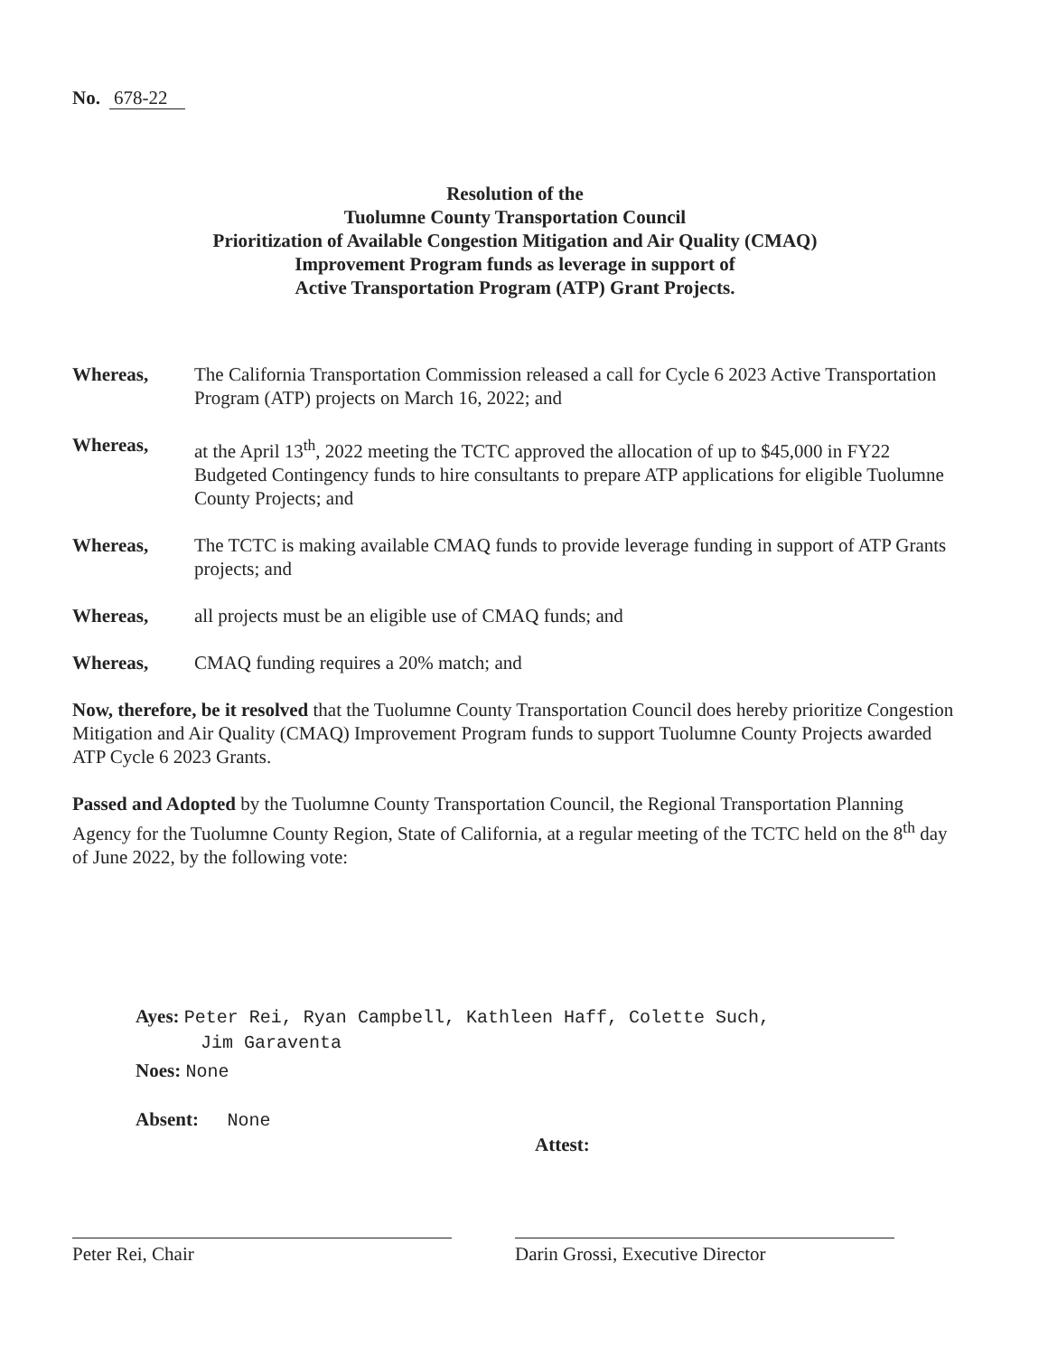No. 678-22
Resolution of the
Tuolumne County Transportation Council
Prioritization of Available Congestion Mitigation and Air Quality (CMAQ)
Improvement Program funds as leverage in support of
Active Transportation Program (ATP) Grant Projects.
| Whereas, | The California Transportation Commission released a call for Cycle 6 2023 Active Transportation Program (ATP) projects on March 16, 2022; and |
| Whereas, | at the April 13<sup>th</sup>, 2022 meeting the TCTC approved the allocation of up to $45,000 in FY22 Budgeted Contingency funds to hire consultants to prepare ATP applications for eligible Tuolumne County Projects; and |
| Whereas, | The TCTC is making available CMAQ funds to provide leverage funding in support of ATP Grants projects; and |
| Whereas, | all projects must be an eligible use of CMAQ funds; and |
| Whereas, | CMAQ funding requires a 20% match; and |
Now, therefore, be it resolved that the Tuolumne County Transportation Council does hereby prioritize Congestion Mitigation and Air Quality (CMAQ) Improvement Program funds to support Tuolumne County Projects awarded ATP Cycle 6 2023 Grants.
Passed and Adopted by the Tuolumne County Transportation Council, the Regional Transportation Planning Agency for the Tuolumne County Region, State of California, at a regular meeting of the TCTC held on the 8<sup>th</sup> day of June 2022, by the following vote:
Ayes: Peter Rei, Ryan Campbell, Kathleen Haff, Colette Such,
Jim Garaventa
Noes: None
Absent: None
Attest:
Peter Rei, Chair Darin Grossi, Executive Director